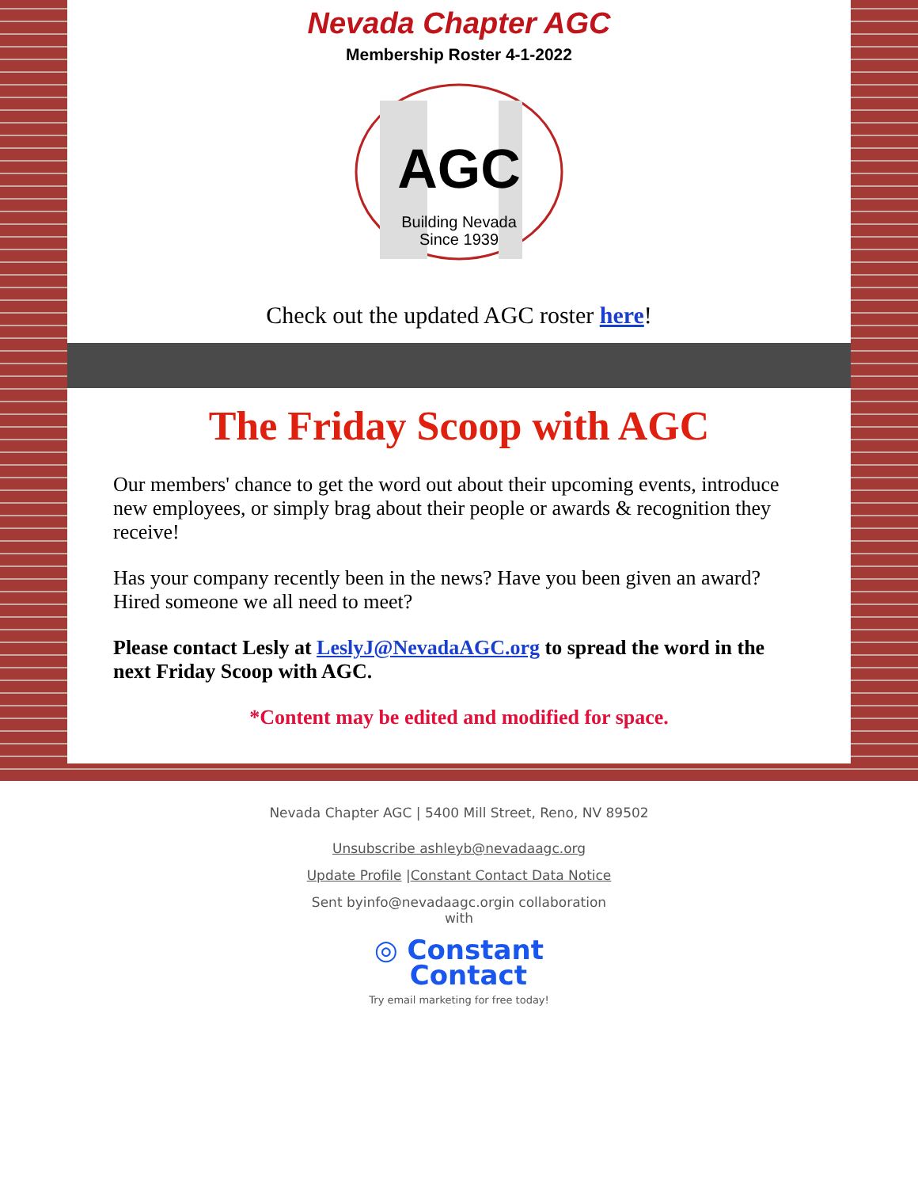Nevada Chapter AGC
Membership Roster 4-1-2022
AGC
Building Nevada
Since 1939
Check out the updated AGC roster here!
The Friday Scoop with AGC
Our members' chance to get the word out about their upcoming events, introduce new employees, or simply brag about their people or awards & recognition they receive!
Has your company recently been in the news? Have you been given an award? Hired someone we all need to meet?
Please contact Lesly at LeslyJ@NevadaAGC.org to spread the word in the next Friday Scoop with AGC.
*Content may be edited and modified for space.
Nevada Chapter AGC | 5400 Mill Street, Reno, NV 89502
Unsubscribe ashleyb@nevadaagc.org
Update Profile |Constant Contact Data Notice
Sent byinfo@nevadaagc.orgin collaboration
with
◎ Constant
Contact
Try email marketing for free today!